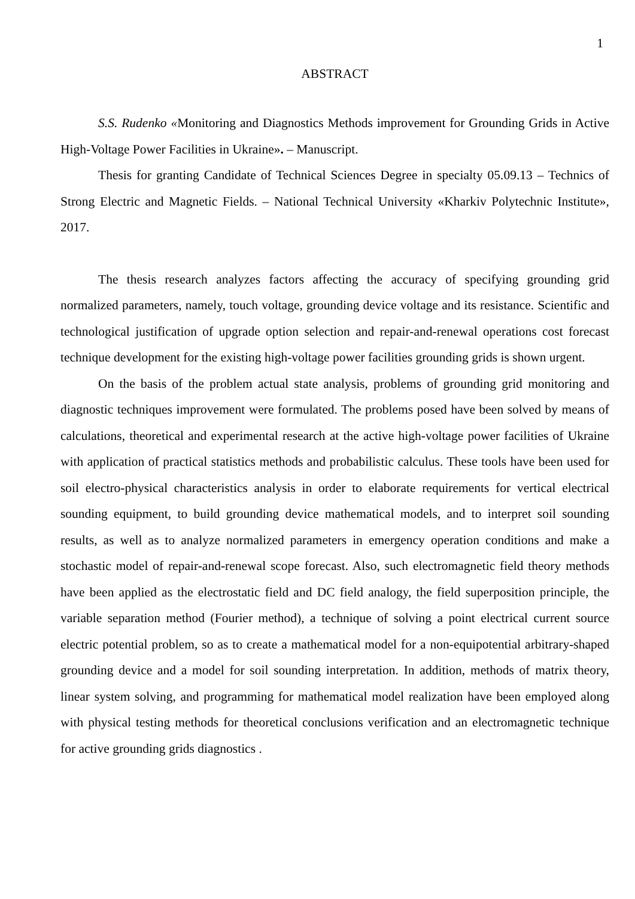1
ABSTRACT
S.S. Rudenko «Monitoring and Diagnostics Methods improvement for Grounding Grids in Active High-Voltage Power Facilities in Ukraine». – Manuscript.
Thesis for granting Candidate of Technical Sciences Degree in specialty 05.09.13 – Technics of Strong Electric and Magnetic Fields. – National Technical University «Kharkiv Polytechnic Institute», 2017.
The thesis research analyzes factors affecting the accuracy of specifying grounding grid normalized parameters, namely, touch voltage, grounding device voltage and its resistance. Scientific and technological justification of upgrade option selection and repair-and-renewal operations cost forecast technique development for the existing high-voltage power facilities grounding grids is shown urgent.
On the basis of the problem actual state analysis, problems of grounding grid monitoring and diagnostic techniques improvement were formulated. The problems posed have been solved by means of calculations, theoretical and experimental research at the active high-voltage power facilities of Ukraine with application of practical statistics methods and probabilistic calculus. These tools have been used for soil electro-physical characteristics analysis in order to elaborate requirements for vertical electrical sounding equipment, to build grounding device mathematical models, and to interpret soil sounding results, as well as to analyze normalized parameters in emergency operation conditions and make a stochastic model of repair-and-renewal scope forecast. Also, such electromagnetic field theory methods have been applied as the electrostatic field and DC field analogy, the field superposition principle, the variable separation method (Fourier method), a technique of solving a point electrical current source electric potential problem, so as to create a mathematical model for a non-equipotential arbitrary-shaped grounding device and a model for soil sounding interpretation. In addition, methods of matrix theory, linear system solving, and programming for mathematical model realization have been employed along with physical testing methods for theoretical conclusions verification and an electromagnetic technique for active grounding grids diagnostics .